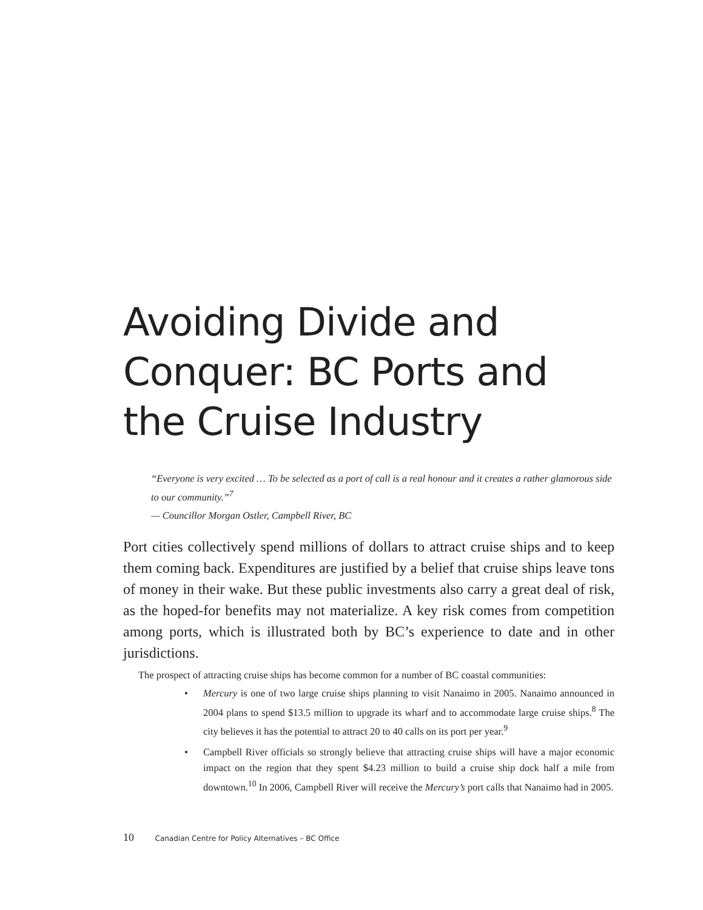Avoiding Divide and Conquer: BC Ports and the Cruise Industry
“Everyone is very excited … To be selected as a port of call is a real honour and it creates a rather glamorous side to our community.”<sup>7</sup>
— Councillor Morgan Ostler, Campbell River, BC
Port cities collectively spend millions of dollars to attract cruise ships and to keep them coming back. Expenditures are justified by a belief that cruise ships leave tons of money in their wake. But these public investments also carry a great deal of risk, as the hoped-for benefits may not materialize. A key risk comes from competition among ports, which is illustrated both by BC’s experience to date and in other jurisdictions.
The prospect of attracting cruise ships has become common for a number of BC coastal communities:
• Mercury is one of two large cruise ships planning to visit Nanaimo in 2005. Nanaimo announced in 2004 plans to spend $13.5 million to upgrade its wharf and to accommodate large cruise ships.<sup>8</sup> The city believes it has the potential to attract 20 to 40 calls on its port per year.<sup>9</sup>
• Campbell River officials so strongly believe that attracting cruise ships will have a major economic impact on the region that they spent $4.23 million to build a cruise ship dock half a mile from downtown.<sup>10</sup> In 2006, Campbell River will receive the Mercury’s port calls that Nanaimo had in 2005.
10 Canadian Centre for Policy Alternatives – BC Office